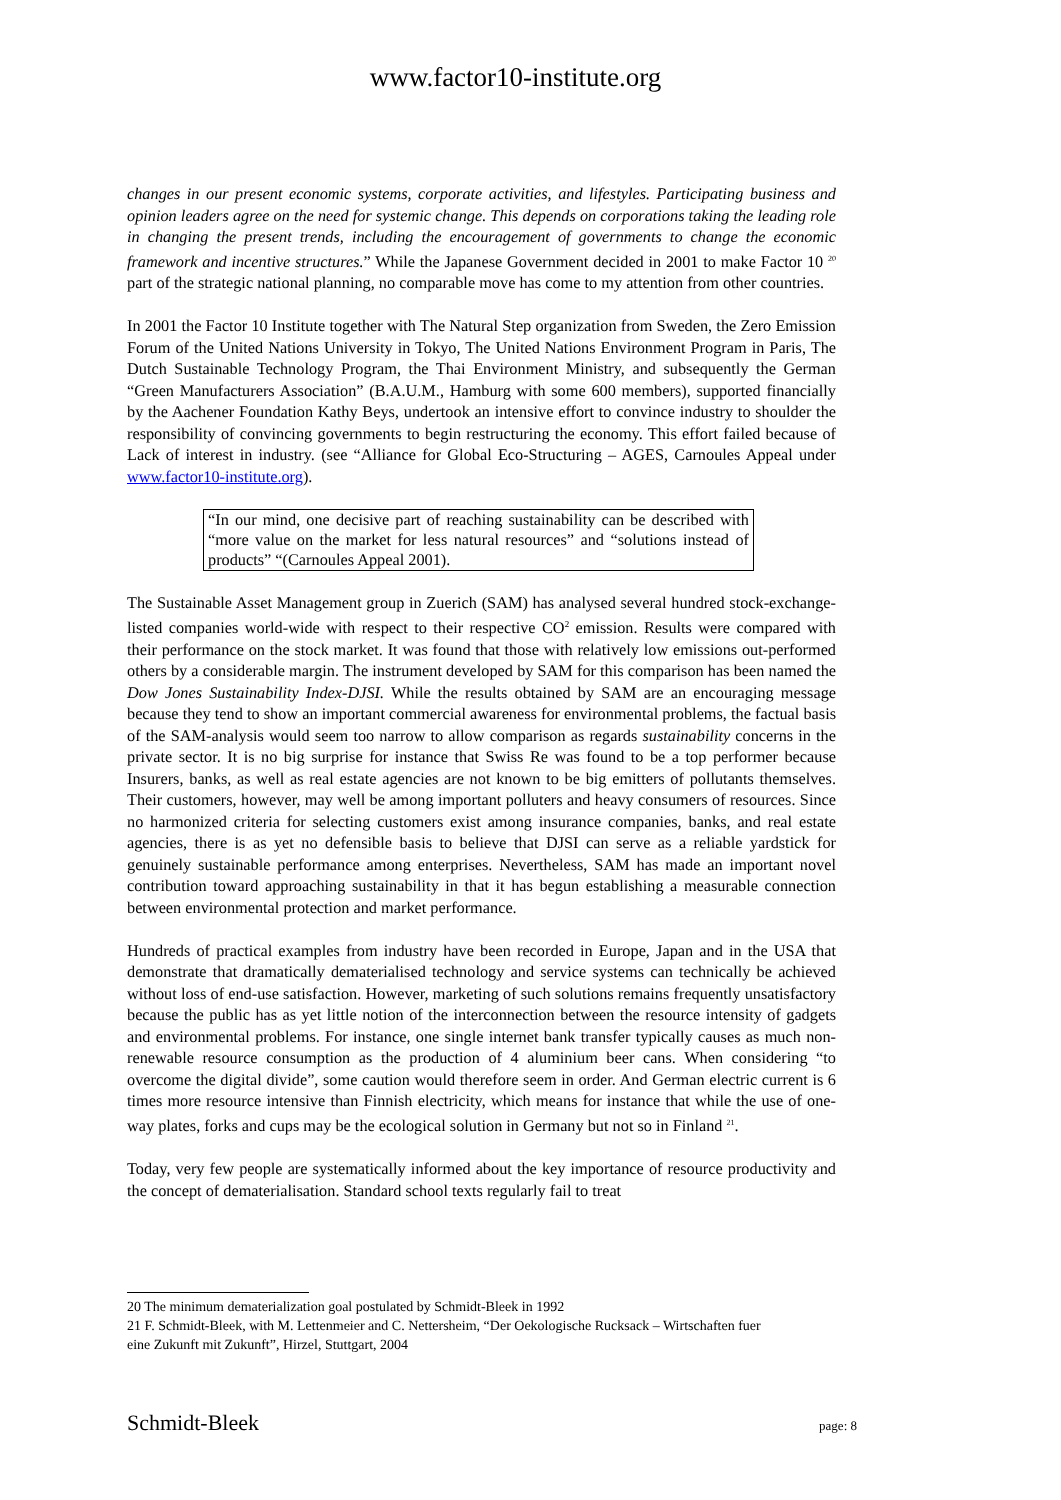www.factor10-institute.org
changes in our present economic systems, corporate activities, and lifestyles. Participating business and opinion leaders agree on the need for systemic change. This depends on corporations taking the leading role in changing the present trends, including the encouragement of governments to change the economic framework and incentive structures.” While the Japanese Government decided in 2001 to make Factor 10 <sup>20</sup> part of the strategic national planning, no comparable move has come to my attention from other countries.
In 2001 the Factor 10 Institute together with The Natural Step organization from Sweden, the Zero Emission Forum of the United Nations University in Tokyo, The United Nations Environment Program in Paris, The Dutch Sustainable Technology Program, the Thai Environment Ministry, and subsequently the German “Green Manufacturers Association” (B.A.U.M., Hamburg with some 600 members), supported financially by the Aachener Foundation Kathy Beys, undertook an intensive effort to convince industry to shoulder the responsibility of convincing governments to begin restructuring the economy. This effort failed because of Lack of interest in industry. (see “Alliance for Global Eco-Structuring – AGES, Carnoules Appeal under www.factor10-institute.org).
“In our mind, one decisive part of reaching sustainability can be described with “more value on the market for less natural resources” and “solutions instead of products” “(Carnoules Appeal 2001).
The Sustainable Asset Management group in Zuerich (SAM) has analysed several hundred stock-exchange-listed companies world-wide with respect to their respective CO<sup>2</sup> emission. Results were compared with their performance on the stock market. It was found that those with relatively low emissions out-performed others by a considerable margin. The instrument developed by SAM for this comparison has been named the Dow Jones Sustainability Index-DJSI. While the results obtained by SAM are an encouraging message because they tend to show an important commercial awareness for environmental problems, the factual basis of the SAM-analysis would seem too narrow to allow comparison as regards sustainability concerns in the private sector. It is no big surprise for instance that Swiss Re was found to be a top performer because Insurers, banks, as well as real estate agencies are not known to be big emitters of pollutants themselves. Their customers, however, may well be among important polluters and heavy consumers of resources. Since no harmonized criteria for selecting customers exist among insurance companies, banks, and real estate agencies, there is as yet no defensible basis to believe that DJSI can serve as a reliable yardstick for genuinely sustainable performance among enterprises. Nevertheless, SAM has made an important novel contribution toward approaching sustainability in that it has begun establishing a measurable connection between environmental protection and market performance.
Hundreds of practical examples from industry have been recorded in Europe, Japan and in the USA that demonstrate that dramatically dematerialised technology and service systems can technically be achieved without loss of end-use satisfaction. However, marketing of such solutions remains frequently unsatisfactory because the public has as yet little notion of the interconnection between the resource intensity of gadgets and environmental problems. For instance, one single internet bank transfer typically causes as much non-renewable resource consumption as the production of 4 aluminium beer cans. When considering “to overcome the digital divide”, some caution would therefore seem in order. And German electric current is 6 times more resource intensive than Finnish electricity, which means for instance that while the use of one-way plates, forks and cups may be the ecological solution in Germany but not so in Finland <sup>21</sup>.
Today, very few people are systematically informed about the key importance of resource productivity and the concept of dematerialisation. Standard school texts regularly fail to treat
20 The minimum dematerialization goal postulated by Schmidt-Bleek in 1992
21 F. Schmidt-Bleek, with M. Lettenmeier and C. Nettersheim, “Der Oekologische Rucksack – Wirtschaften fuer eine Zukunft mit Zukunft”, Hirzel, Stuttgart, 2004
Schmidt-Bleek page: 8